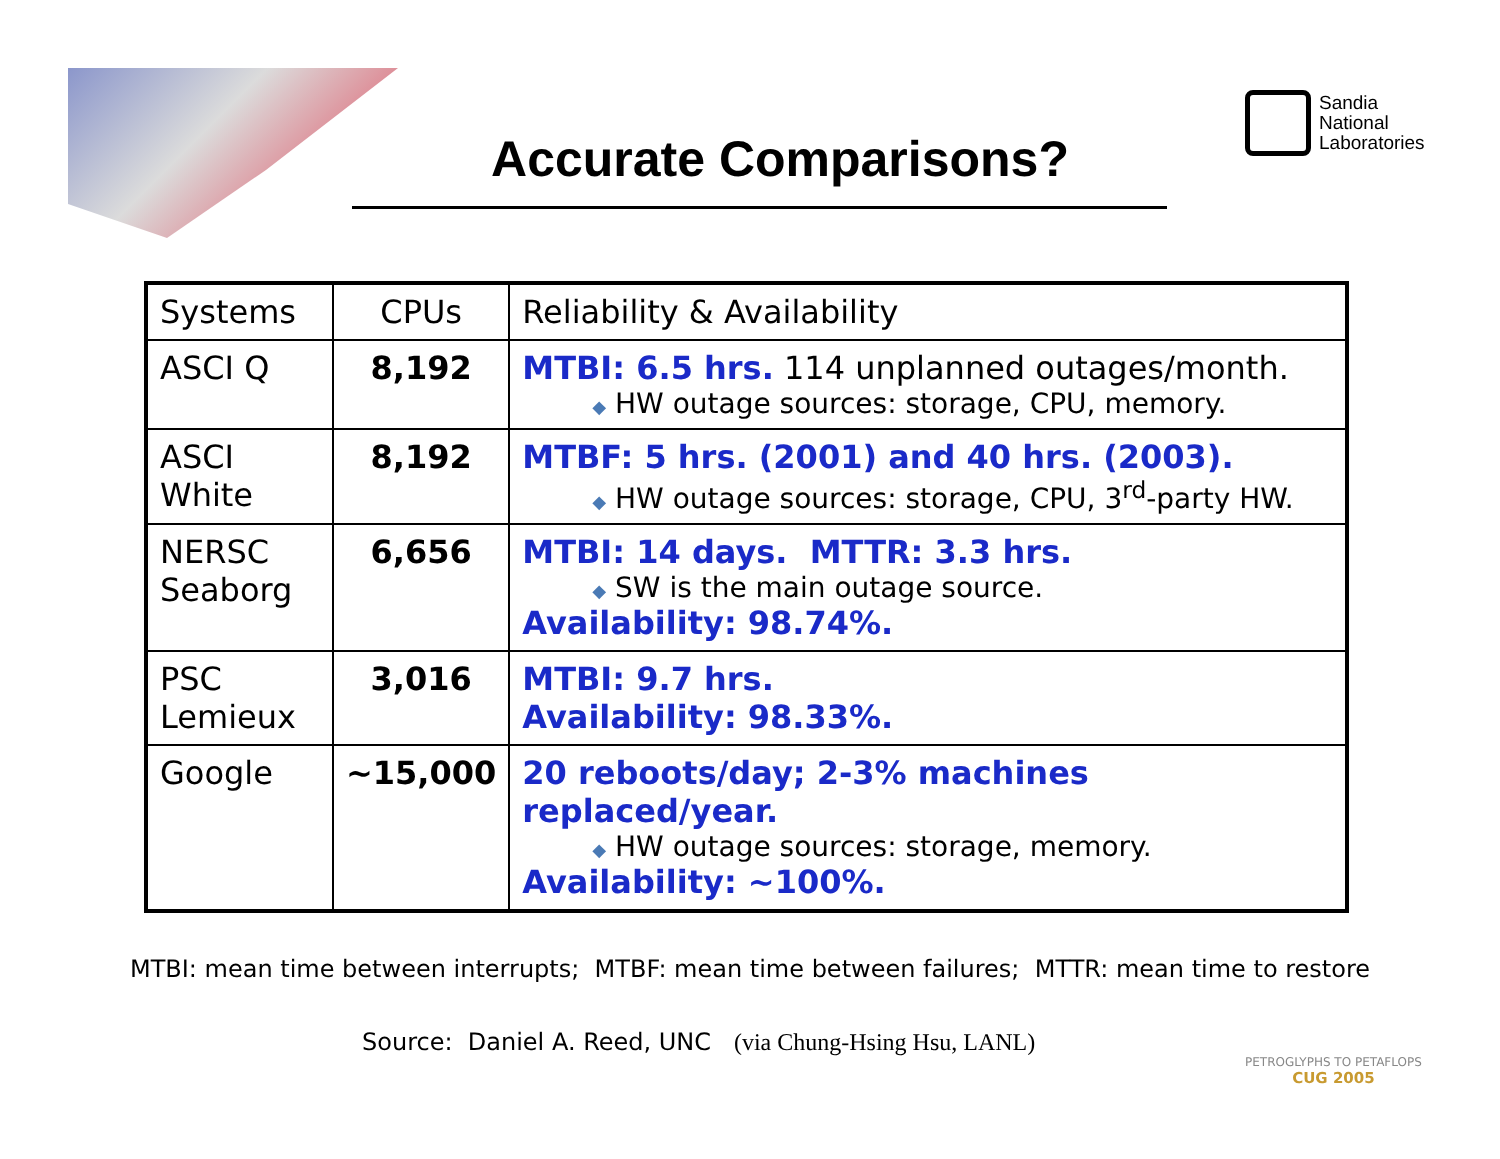Sandia
National
Laboratories
Accurate Comparisons?
| Systems | CPUs | Reliability & Availability |
| --- | --- | --- |
| ASCI Q | 8,192 | MTBI: 6.5 hrs. 114 unplanned outages/month. ◆ HW outage sources: storage, CPU, memory. |
| ASCI White | 8,192 | MTBF: 5 hrs. (2001) and 40 hrs. (2003). ◆ HW outage sources: storage, CPU, 3<sup>rd</sup>-party HW. |
| NERSC Seaborg | 6,656 | MTBI: 14 days. MTTR: 3.3 hrs. ◆ SW is the main outage source. Availability: 98.74%. |
| PSC Lemieux | 3,016 | MTBI: 9.7 hrs. Availability: 98.33%. |
| Google | ~15,000 | 20 reboots/day; 2-3% machines replaced/year. ◆ HW outage sources: storage, memory. Availability: ~100%. |
MTBI: mean time between interrupts; MTBF: mean time between failures; MTTR: mean time to restore
Source: Daniel A. Reed, UNC (via Chung-Hsing Hsu, LANL)
PETROGLYPHS TO PETAFLOPS
CUG 2005